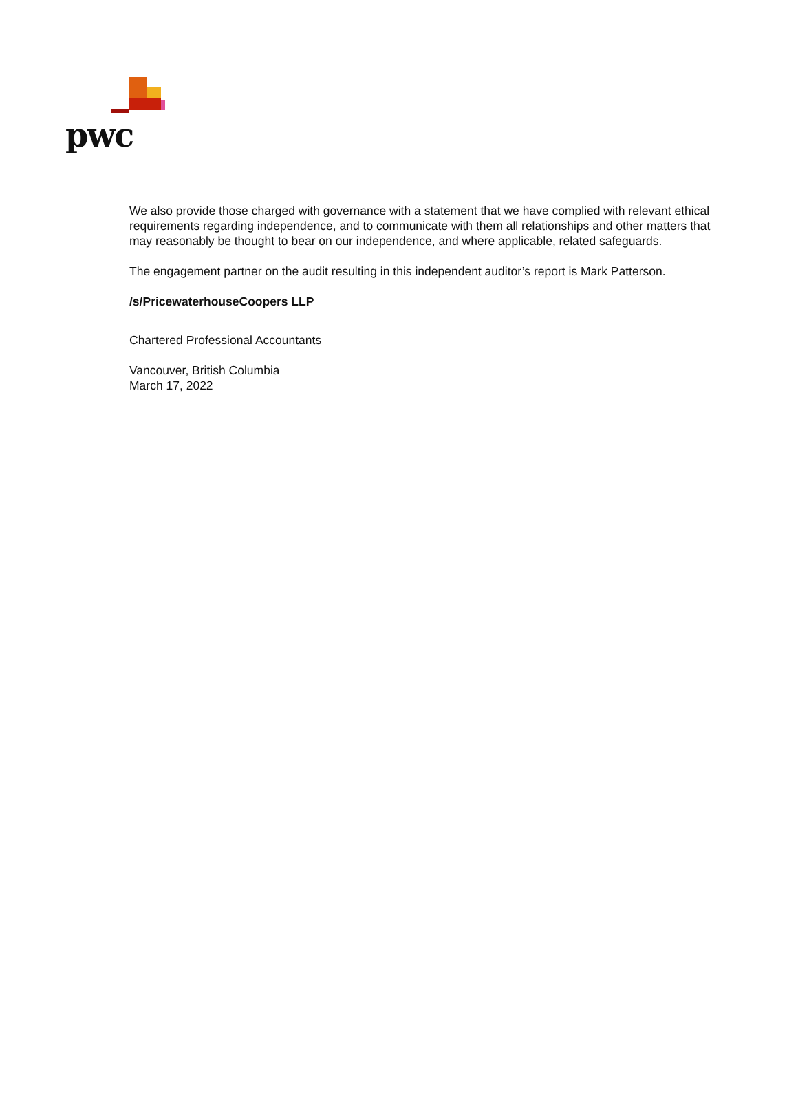pwc
We also provide those charged with governance with a statement that we have complied with relevant ethical requirements regarding independence, and to communicate with them all relationships and other matters that may reasonably be thought to bear on our independence, and where applicable, related safeguards.
The engagement partner on the audit resulting in this independent auditor’s report is Mark Patterson.
/s/PricewaterhouseCoopers LLP
Chartered Professional Accountants
Vancouver, British Columbia
March 17, 2022